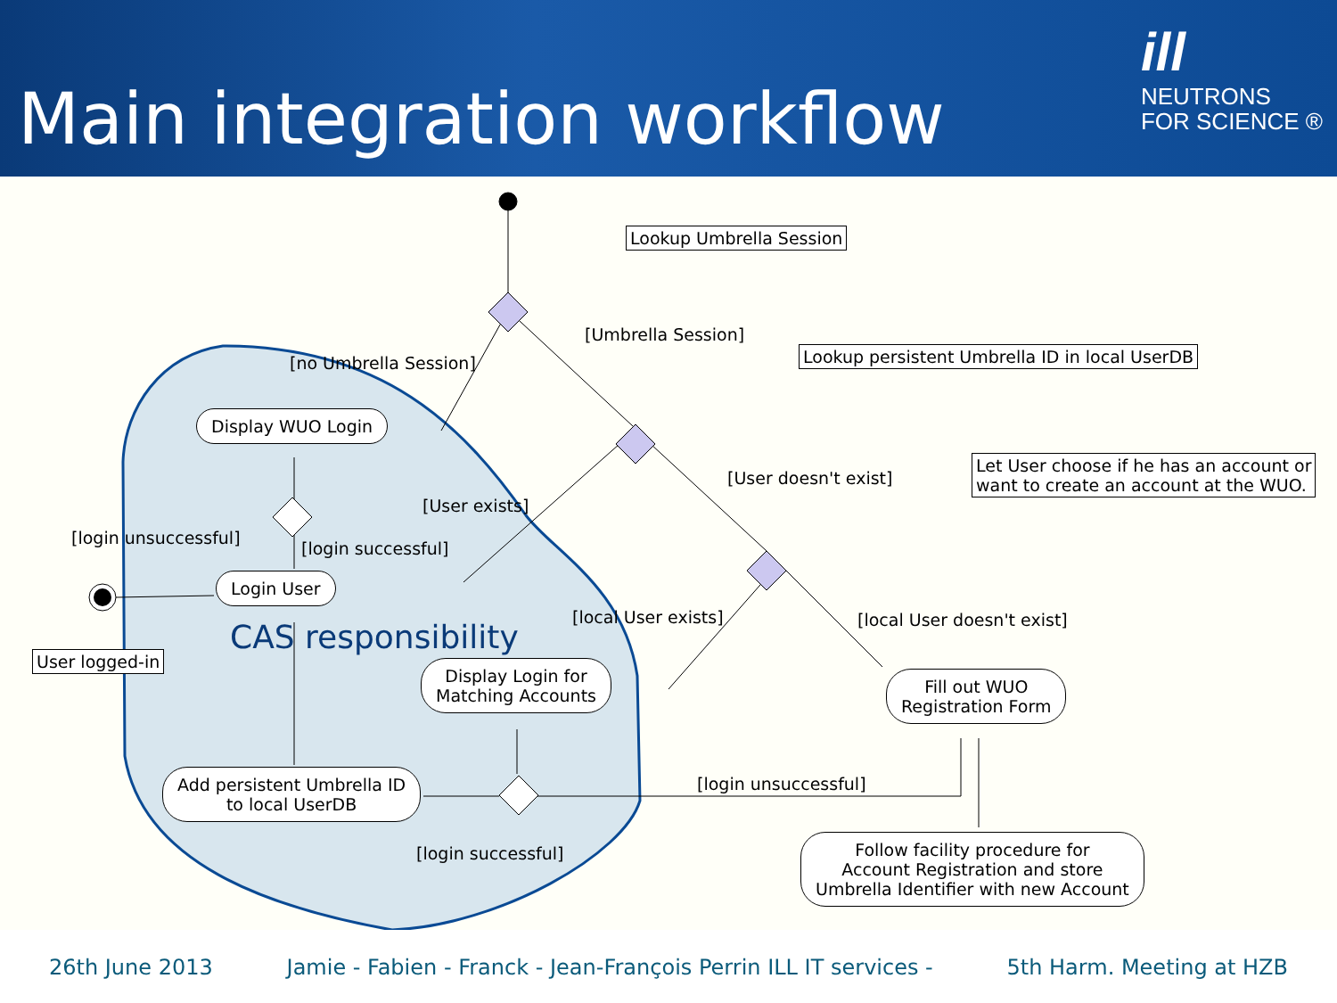Main integration workflow
ill
NEUTRONS
FOR SCIENCE ®
Lookup Umbrella Session
[Umbrella Session]
Lookup persistent Umbrella ID in local UserDB
[no Umbrella Session]
Display WUO Login
Let User choose if he has an account or
want to create an account at the WUO.
[User doesn't exist]
[User exists]
[login unsuccessful]
[login successful]
Login User
[local User exists] [local User doesn't exist]
CAS responsibility
User logged-in
Display Login for
Matching Accounts
Fill out WUO
Registration Form
[login unsuccessful]
Add persistent Umbrella ID
to local UserDB
Follow facility procedure for
Account Registration and store
Umbrella Identifier with new Account
[login successful]
26th June 2013 Jamie - Fabien - Franck - Jean-François Perrin ILL IT services - 5th Harm. Meeting at HZB